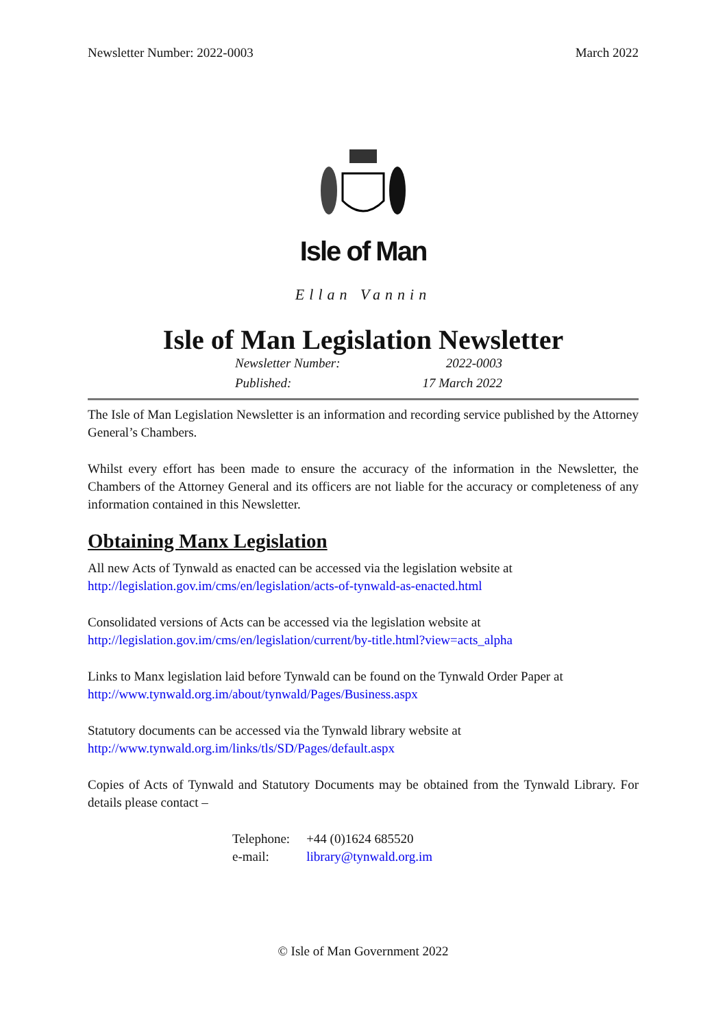Newsletter Number: 2022-0003 March 2022
Isle of Man
Ellan Vannin
Isle of Man Legislation Newsletter
Newsletter Number: 2022-0003
Published: 17 March 2022
The Isle of Man Legislation Newsletter is an information and recording service published by the Attorney General’s Chambers.
Whilst every effort has been made to ensure the accuracy of the information in the Newsletter, the Chambers of the Attorney General and its officers are not liable for the accuracy or completeness of any information contained in this Newsletter.
Obtaining Manx Legislation
All new Acts of Tynwald as enacted can be accessed via the legislation website at
http://legislation.gov.im/cms/en/legislation/acts-of-tynwald-as-enacted.html
Consolidated versions of Acts can be accessed via the legislation website at
http://legislation.gov.im/cms/en/legislation/current/by-title.html?view=acts_alpha
Links to Manx legislation laid before Tynwald can be found on the Tynwald Order Paper at
http://www.tynwald.org.im/about/tynwald/Pages/Business.aspx
Statutory documents can be accessed via the Tynwald library website at
http://www.tynwald.org.im/links/tls/SD/Pages/default.aspx
Copies of Acts of Tynwald and Statutory Documents may be obtained from the Tynwald Library. For details please contact –
| Telephone: | +44 (0)1624 685520 |
| e-mail: | library@tynwald.org.im |
© Isle of Man Government 2022